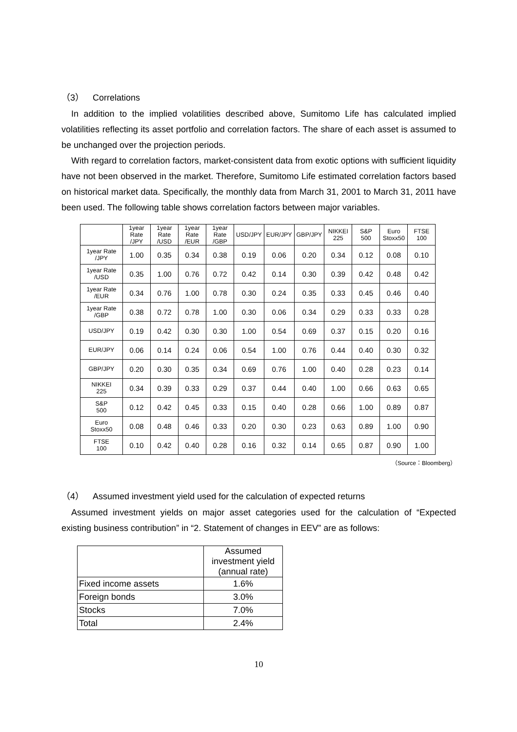（3）　Correlations
In addition to the implied volatilities described above, Sumitomo Life has calculated implied volatilities reflecting its asset portfolio and correlation factors. The share of each asset is assumed to be unchanged over the projection periods.
With regard to correlation factors, market-consistent data from exotic options with sufficient liquidity have not been observed in the market. Therefore, Sumitomo Life estimated correlation factors based on historical market data. Specifically, the monthly data from March 31, 2001 to March 31, 2011 have been used. The following table shows correlation factors between major variables.
| | 1year Rate /JPY | 1year Rate /USD | 1year Rate /EUR | 1year Rate /GBP | USD/JPY | EUR/JPY | GBP/JPY | NIKKEI 225 | S&P 500 | Euro Stoxx50 | FTSE 100 |
| --- | --- | --- | --- | --- | --- | --- | --- | --- | --- | --- | --- |
| 1year Rate /JPY | 1.00 | 0.35 | 0.34 | 0.38 | 0.19 | 0.06 | 0.20 | 0.34 | 0.12 | 0.08 | 0.10 |
| 1year Rate /USD | 0.35 | 1.00 | 0.76 | 0.72 | 0.42 | 0.14 | 0.30 | 0.39 | 0.42 | 0.48 | 0.42 |
| 1year Rate /EUR | 0.34 | 0.76 | 1.00 | 0.78 | 0.30 | 0.24 | 0.35 | 0.33 | 0.45 | 0.46 | 0.40 |
| 1year Rate /GBP | 0.38 | 0.72 | 0.78 | 1.00 | 0.30 | 0.06 | 0.34 | 0.29 | 0.33 | 0.33 | 0.28 |
| USD/JPY | 0.19 | 0.42 | 0.30 | 0.30 | 1.00 | 0.54 | 0.69 | 0.37 | 0.15 | 0.20 | 0.16 |
| EUR/JPY | 0.06 | 0.14 | 0.24 | 0.06 | 0.54 | 1.00 | 0.76 | 0.44 | 0.40 | 0.30 | 0.32 |
| GBP/JPY | 0.20 | 0.30 | 0.35 | 0.34 | 0.69 | 0.76 | 1.00 | 0.40 | 0.28 | 0.23 | 0.14 |
| NIKKEI 225 | 0.34 | 0.39 | 0.33 | 0.29 | 0.37 | 0.44 | 0.40 | 1.00 | 0.66 | 0.63 | 0.65 |
| S&P 500 | 0.12 | 0.42 | 0.45 | 0.33 | 0.15 | 0.40 | 0.28 | 0.66 | 1.00 | 0.89 | 0.87 |
| Euro Stoxx50 | 0.08 | 0.48 | 0.46 | 0.33 | 0.20 | 0.30 | 0.23 | 0.63 | 0.89 | 1.00 | 0.90 |
| FTSE 100 | 0.10 | 0.42 | 0.40 | 0.28 | 0.16 | 0.32 | 0.14 | 0.65 | 0.87 | 0.90 | 1.00 |
（Source：Bloomberg）
（4）　Assumed investment yield used for the calculation of expected returns
Assumed investment yields on major asset categories used for the calculation of “Expected existing business contribution” in “2. Statement of changes in EEV” are as follows:
| | Assumed investment yield (annual rate) |
| --- | --- |
| Fixed income assets | 1.6% |
| Foreign bonds | 3.0% |
| Stocks | 7.0% |
| Total | 2.4% |
10